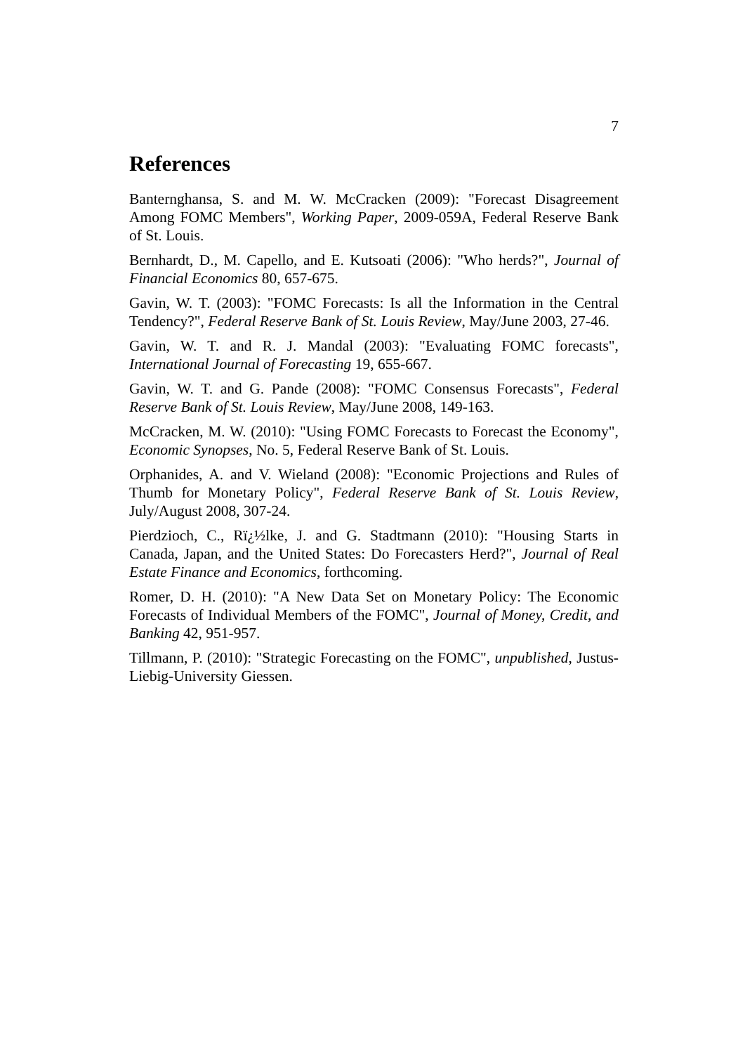7
References
Banternghansa, S. and M. W. McCracken (2009): "Forecast Disagreement Among FOMC Members", Working Paper, 2009-059A, Federal Reserve Bank of St. Louis.
Bernhardt, D., M. Capello, and E. Kutsoati (2006): "Who herds?", Journal of Financial Economics 80, 657-675.
Gavin, W. T. (2003): "FOMC Forecasts: Is all the Information in the Central Tendency?", Federal Reserve Bank of St. Louis Review, May/June 2003, 27-46.
Gavin, W. T. and R. J. Mandal (2003): "Evaluating FOMC forecasts", International Journal of Forecasting 19, 655-667.
Gavin, W. T. and G. Pande (2008): "FOMC Consensus Forecasts", Federal Reserve Bank of St. Louis Review, May/June 2008, 149-163.
McCracken, M. W. (2010): "Using FOMC Forecasts to Forecast the Economy", Economic Synopses, No. 5, Federal Reserve Bank of St. Louis.
Orphanides, A. and V. Wieland (2008): "Economic Projections and Rules of Thumb for Monetary Policy", Federal Reserve Bank of St. Louis Review, July/August 2008, 307-24.
Pierdzioch, C., Rï¿½lke, J. and G. Stadtmann (2010): "Housing Starts in Canada, Japan, and the United States: Do Forecasters Herd?", Journal of Real Estate Finance and Economics, forthcoming.
Romer, D. H. (2010): "A New Data Set on Monetary Policy: The Economic Forecasts of Individual Members of the FOMC", Journal of Money, Credit, and Banking 42, 951-957.
Tillmann, P. (2010): "Strategic Forecasting on the FOMC", unpublished, Justus-Liebig-University Giessen.